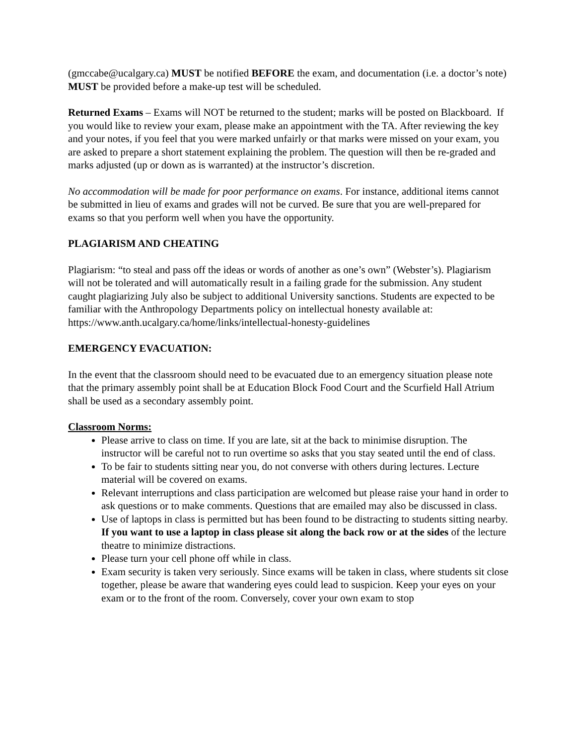(gmccabe@ucalgary.ca) MUST be notified BEFORE the exam, and documentation (i.e. a doctor’s note) MUST be provided before a make-up test will be scheduled.
Returned Exams – Exams will NOT be returned to the student; marks will be posted on Blackboard. If you would like to review your exam, please make an appointment with the TA. After reviewing the key and your notes, if you feel that you were marked unfairly or that marks were missed on your exam, you are asked to prepare a short statement explaining the problem. The question will then be re-graded and marks adjusted (up or down as is warranted) at the instructor’s discretion.
No accommodation will be made for poor performance on exams. For instance, additional items cannot be submitted in lieu of exams and grades will not be curved. Be sure that you are well-prepared for exams so that you perform well when you have the opportunity.
PLAGIARISM AND CHEATING
Plagiarism: “to steal and pass off the ideas or words of another as one’s own” (Webster’s). Plagiarism will not be tolerated and will automatically result in a failing grade for the submission. Any student caught plagiarizing July also be subject to additional University sanctions. Students are expected to be familiar with the Anthropology Departments policy on intellectual honesty available at:
https://www.anth.ucalgary.ca/home/links/intellectual-honesty-guidelines
EMERGENCY EVACUATION:
In the event that the classroom should need to be evacuated due to an emergency situation please note that the primary assembly point shall be at Education Block Food Court and the Scurfield Hall Atrium shall be used as a secondary assembly point.
Classroom Norms:
Please arrive to class on time. If you are late, sit at the back to minimise disruption. The instructor will be careful not to run overtime so asks that you stay seated until the end of class.
To be fair to students sitting near you, do not converse with others during lectures. Lecture material will be covered on exams.
Relevant interruptions and class participation are welcomed but please raise your hand in order to ask questions or to make comments. Questions that are emailed may also be discussed in class.
Use of laptops in class is permitted but has been found to be distracting to students sitting nearby. If you want to use a laptop in class please sit along the back row or at the sides of the lecture theatre to minimize distractions.
Please turn your cell phone off while in class.
Exam security is taken very seriously. Since exams will be taken in class, where students sit close together, please be aware that wandering eyes could lead to suspicion. Keep your eyes on your exam or to the front of the room. Conversely, cover your own exam to stop